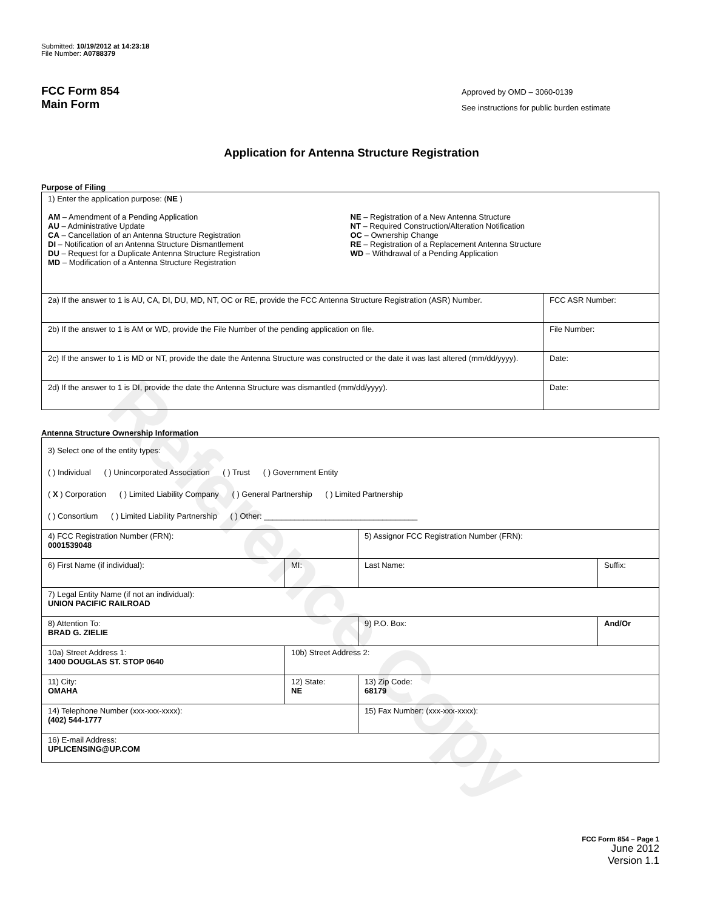Reference Copy
Submitted: 10/19/2012 at 14:23:18
File Number: A0788379
FCC Form 854
Main Form
Approved by OMD – 3060-0139
See instructions for public burden estimate
Application for Antenna Structure Registration
Purpose of Filing
| 1) Enter the application purpose: ( NE ) AM – Amendment of a Pending Application AU – Administrative Update CA – Cancellation of an Antenna Structure Registration DI – Notification of an Antenna Structure Dismantlement DU – Request for a Duplicate Antenna Structure Registration MD – Modification of a Antenna Structure Registration NE – Registration of a New Antenna Structure NT – Required Construction/Alteration Notification OC – Ownership Change RE – Registration of a Replacement Antenna Structure WD – Withdrawal of a Pending Application | |
| 2a) If the answer to 1 is AU, CA, DI, DU, MD, NT, OC or RE, provide the FCC Antenna Structure Registration (ASR) Number. | FCC ASR Number: |
| 2b) If the answer to 1 is AM or WD, provide the File Number of the pending application on file. | File Number: |
| 2c) If the answer to 1 is MD or NT, provide the date the Antenna Structure was constructed or the date it was last altered (mm/dd/yyyy). | Date: |
| 2d) If the answer to 1 is DI, provide the date the Antenna Structure was dismantled (mm/dd/yyyy). | Date: |
Antenna Structure Ownership Information
| 3) Select one of the entity types: ( ) Individual ( ) Unincorporated Association ( ) Trust ( ) Government Entity ( X ) Corporation ( ) Limited Liability Company ( ) General Partnership ( ) Limited Partnership ( ) Consortium ( ) Limited Liability Partnership ( ) Other: ___________________________________ | | | |
| 4) FCC Registration Number (FRN): 0001539048 | | 5) Assignor FCC Registration Number (FRN): | |
| 6) First Name (if individual): | MI: | Last Name: | Suffix: |
| 7) Legal Entity Name (if not an individual): UNION PACIFIC RAILROAD | | | |
| 8) Attention To: BRAD G. ZIELIE | | 9) P.O. Box: | And/Or |
| 10a) Street Address 1: 1400 DOUGLAS ST. STOP 0640 | 10b) Street Address 2: | | |
| 11) City: OMAHA | 12) State: NE | 13) Zip Code: 68179 | |
| 14) Telephone Number (xxx-xxx-xxxx): (402) 544-1777 | | 15) Fax Number: (xxx-xxx-xxxx): | |
| 16) E-mail Address: UPLICENSING@UP.COM | | | |
FCC Form 854 – Page 1
June 2012
Version 1.1